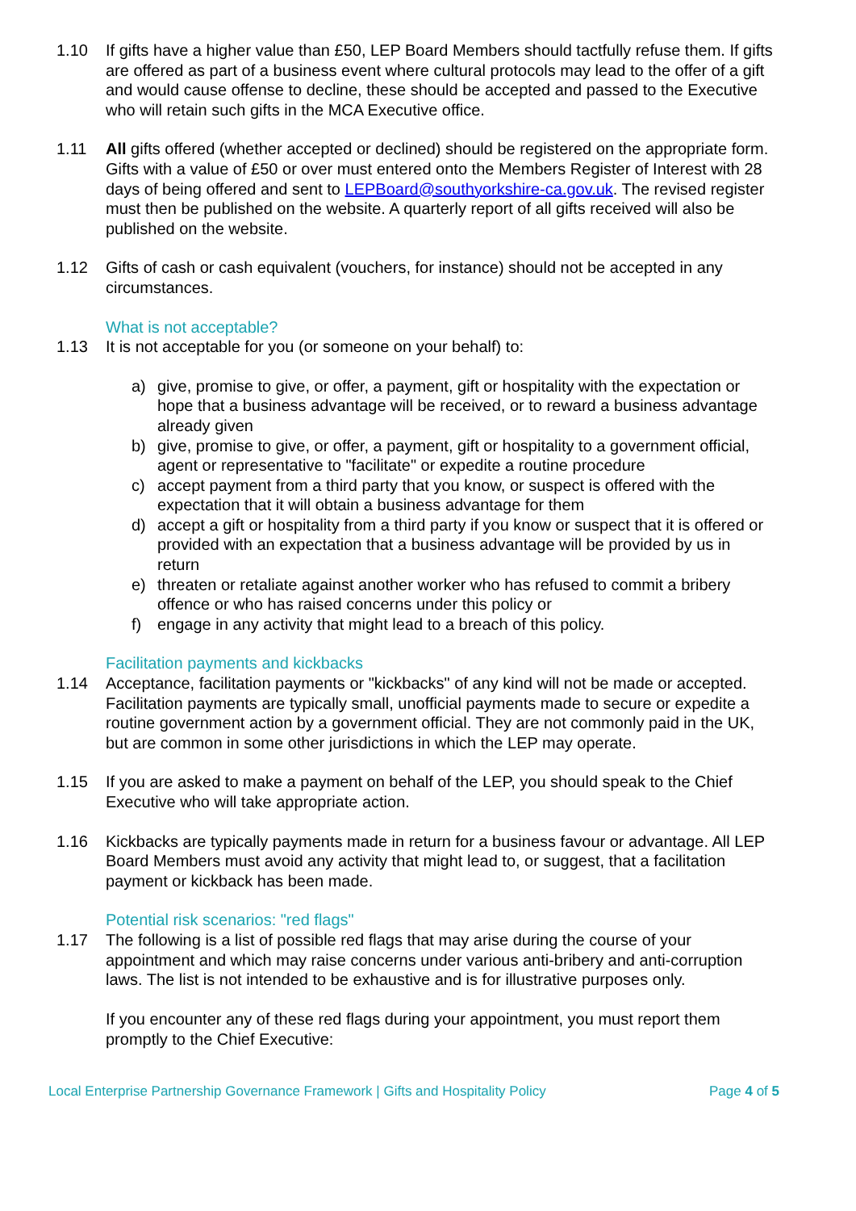1.10 If gifts have a higher value than £50, LEP Board Members should tactfully refuse them. If gifts are offered as part of a business event where cultural protocols may lead to the offer of a gift and would cause offense to decline, these should be accepted and passed to the Executive who will retain such gifts in the MCA Executive office.
1.11 All gifts offered (whether accepted or declined) should be registered on the appropriate form. Gifts with a value of £50 or over must entered onto the Members Register of Interest with 28 days of being offered and sent to LEPBoard@southyorkshire-ca.gov.uk. The revised register must then be published on the website. A quarterly report of all gifts received will also be published on the website.
1.12 Gifts of cash or cash equivalent (vouchers, for instance) should not be accepted in any circumstances.
What is not acceptable?
1.13 It is not acceptable for you (or someone on your behalf) to:
a) give, promise to give, or offer, a payment, gift or hospitality with the expectation or hope that a business advantage will be received, or to reward a business advantage already given
b) give, promise to give, or offer, a payment, gift or hospitality to a government official, agent or representative to "facilitate" or expedite a routine procedure
c) accept payment from a third party that you know, or suspect is offered with the expectation that it will obtain a business advantage for them
d) accept a gift or hospitality from a third party if you know or suspect that it is offered or provided with an expectation that a business advantage will be provided by us in return
e) threaten or retaliate against another worker who has refused to commit a bribery offence or who has raised concerns under this policy or
f) engage in any activity that might lead to a breach of this policy.
Facilitation payments and kickbacks
1.14 Acceptance, facilitation payments or "kickbacks" of any kind will not be made or accepted. Facilitation payments are typically small, unofficial payments made to secure or expedite a routine government action by a government official. They are not commonly paid in the UK, but are common in some other jurisdictions in which the LEP may operate.
1.15 If you are asked to make a payment on behalf of the LEP, you should speak to the Chief Executive who will take appropriate action.
1.16 Kickbacks are typically payments made in return for a business favour or advantage. All LEP Board Members must avoid any activity that might lead to, or suggest, that a facilitation payment or kickback has been made.
Potential risk scenarios: "red flags"
1.17 The following is a list of possible red flags that may arise during the course of your appointment and which may raise concerns under various anti-bribery and anti-corruption laws. The list is not intended to be exhaustive and is for illustrative purposes only.
If you encounter any of these red flags during your appointment, you must report them promptly to the Chief Executive:
Local Enterprise Partnership Governance Framework | Gifts and Hospitality Policy Page 4 of 5